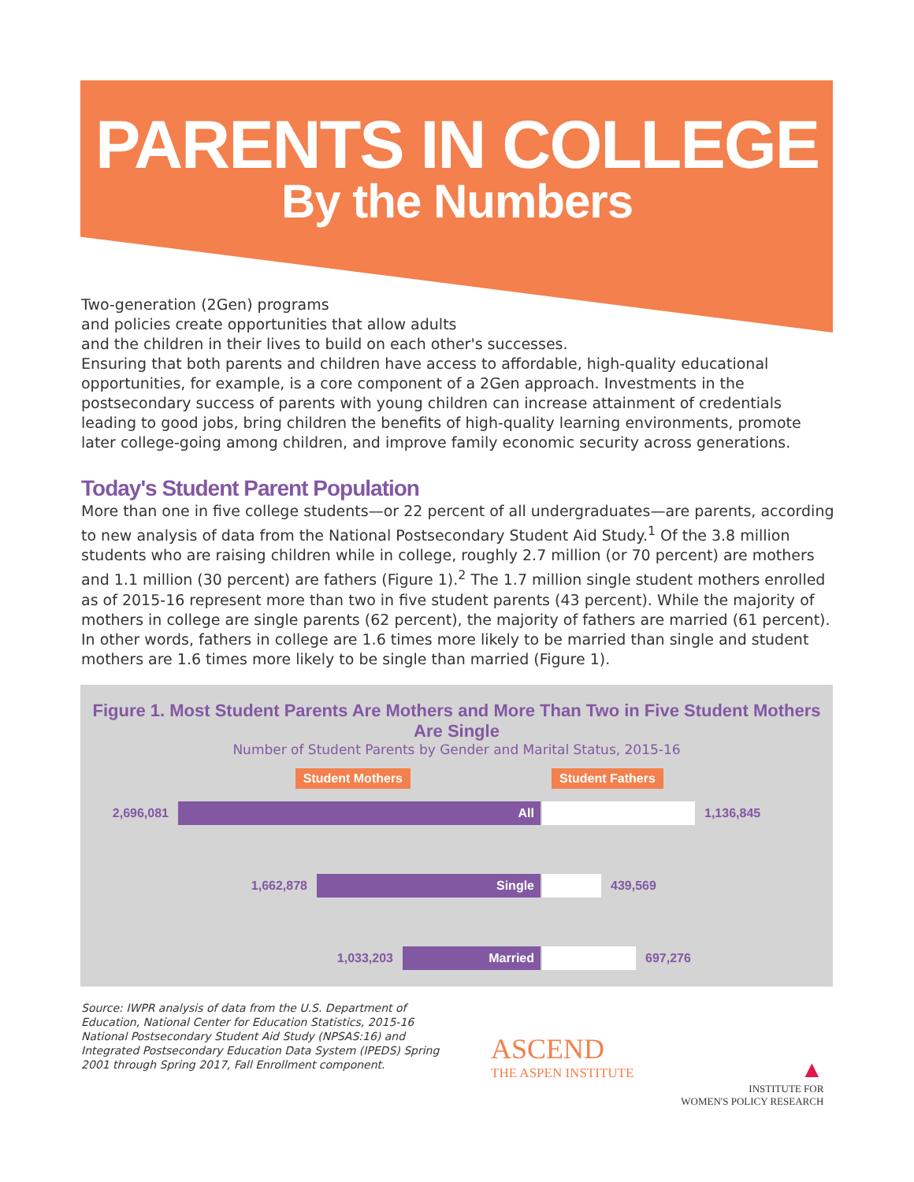PARENTS IN COLLEGE
By the Numbers
Two-generation (2Gen) programs
and policies create opportunities that allow adults
and the children in their lives to build on each other's successes.
Ensuring that both parents and children have access to affordable, high-quality educational opportunities, for example, is a core component of a 2Gen approach. Investments in the postsecondary success of parents with young children can increase attainment of credentials leading to good jobs, bring children the benefits of high-quality learning environments, promote later college-going among children, and improve family economic security across generations.
Today's Student Parent Population
More than one in five college students—or 22 percent of all undergraduates—are parents, according to new analysis of data from the National Postsecondary Student Aid Study.<sup>1</sup> Of the 3.8 million students who are raising children while in college, roughly 2.7 million (or 70 percent) are mothers and 1.1 million (30 percent) are fathers (Figure 1).<sup>2</sup> The 1.7 million single student mothers enrolled as of 2015-16 represent more than two in five student parents (43 percent). While the majority of mothers in college are single parents (62 percent), the majority of fathers are married (61 percent). In other words, fathers in college are 1.6 times more likely to be married than single and student mothers are 1.6 times more likely to be single than married (Figure 1).
Figure 1. Most Student Parents Are Mothers and More Than Two in Five Student Mothers Are Single
Number of Student Parents by Gender and Marital Status, 2015-16
Student Mothers Student Fathers
2,696,081
All
1,136,845
1,662,878
Single
439,569
1,033,203
Married
697,276
Source: IWPR analysis of data from the U.S. Department of Education, National Center for Education Statistics, 2015-16 National Postsecondary Student Aid Study (NPSAS:16) and Integrated Postsecondary Education Data System (IPEDS) Spring 2001 through Spring 2017, Fall Enrollment component.
ASCEND
THE ASPEN INSTITUTE
▲
INSTITUTE FOR
WOMEN'S POLICY RESEARCH